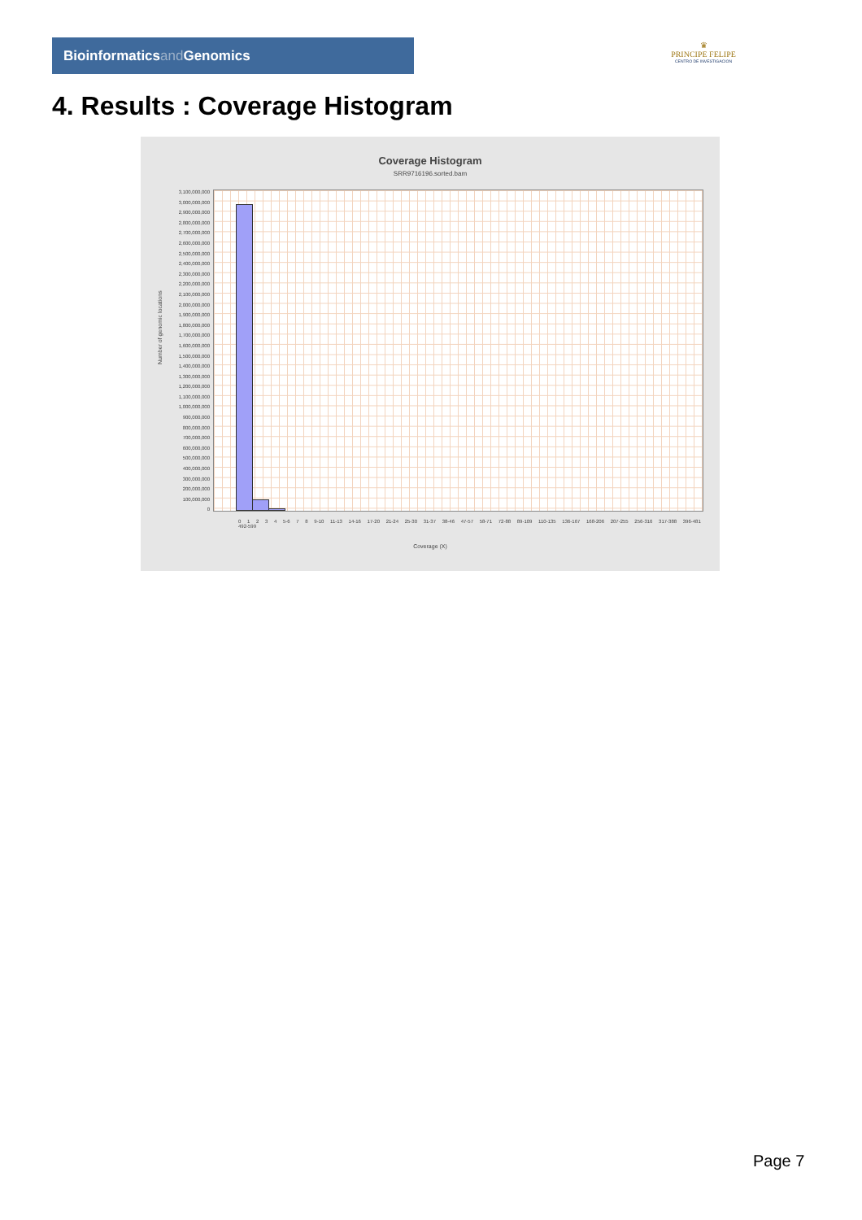Bioinformaticsand Genomics
♛
PRINCIPE FELIPE
CENTRO DE INVESTIGACION
4. Results : Coverage Histogram
Coverage Histogram
SRR9716196.sorted.bam
Number of genomic locations
3,100,000,000
3,000,000,000
2,900,000,000
2,800,000,000
2,700,000,000
2,600,000,000
2,500,000,000
2,400,000,000
2,300,000,000
2,200,000,000
2,100,000,000
2,000,000,000
1,900,000,000
1,800,000,000
1,700,000,000
1,600,000,000
1,500,000,000
1,400,000,000
1,300,000,000
1,200,000,000
1,100,000,000
1,000,000,000
900,000,000
800,000,000
700,000,000
600,000,000
500,000,000
400,000,000
300,000,000
200,000,000
100,000,000
0
0 1 2 3 4 5-6 7 8 9-10 11-13 14-16 17-20 21-24 25-30 31-37 38-46 47-57 58-71 72-88 89-109 110-135 136-167 168-206 207-255 256-316 317-388 396-481 492-599
Coverage (X)
Page 7